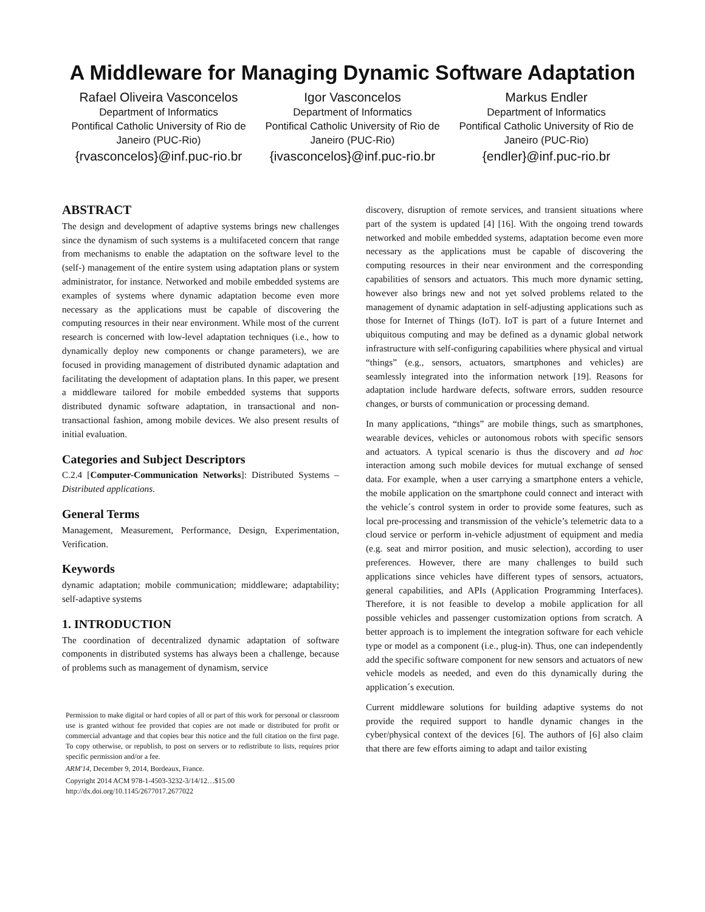A Middleware for Managing Dynamic Software Adaptation
Rafael Oliveira Vasconcelos
Department of Informatics
Pontifical Catholic University of Rio de Janeiro (PUC-Rio)
{rvasconcelos}@inf.puc-rio.br
Igor Vasconcelos
Department of Informatics
Pontifical Catholic University of Rio de Janeiro (PUC-Rio)
{ivasconcelos}@inf.puc-rio.br
Markus Endler
Department of Informatics
Pontifical Catholic University of Rio de Janeiro (PUC-Rio)
{endler}@inf.puc-rio.br
ABSTRACT
The design and development of adaptive systems brings new challenges since the dynamism of such systems is a multifaceted concern that range from mechanisms to enable the adaptation on the software level to the (self-) management of the entire system using adaptation plans or system administrator, for instance. Networked and mobile embedded systems are examples of systems where dynamic adaptation become even more necessary as the applications must be capable of discovering the computing resources in their near environment. While most of the current research is concerned with low-level adaptation techniques (i.e., how to dynamically deploy new components or change parameters), we are focused in providing management of distributed dynamic adaptation and facilitating the development of adaptation plans. In this paper, we present a middleware tailored for mobile embedded systems that supports distributed dynamic software adaptation, in transactional and non-transactional fashion, among mobile devices. We also present results of initial evaluation.
Categories and Subject Descriptors
C.2.4 [Computer-Communication Networks]: Distributed Systems – Distributed applications.
General Terms
Management, Measurement, Performance, Design, Experimentation, Verification.
Keywords
dynamic adaptation; mobile communication; middleware; adaptability; self-adaptive systems
1. INTRODUCTION
The coordination of decentralized dynamic adaptation of software components in distributed systems has always been a challenge, because of problems such as management of dynamism, service
Permission to make digital or hard copies of all or part of this work for personal or classroom use is granted without fee provided that copies are not made or distributed for profit or commercial advantage and that copies bear this notice and the full citation on the first page. To copy otherwise, or republish, to post on servers or to redistribute to lists, requires prior specific permission and/or a fee.
ARM'14, December 9, 2014, Bordeaux, France.
Copyright 2014 ACM 978-1-4503-3232-3/14/12…$15.00
http://dx.doi.org/10.1145/2677017.2677022
discovery, disruption of remote services, and transient situations where part of the system is updated [4] [16]. With the ongoing trend towards networked and mobile embedded systems, adaptation become even more necessary as the applications must be capable of discovering the computing resources in their near environment and the corresponding capabilities of sensors and actuators. This much more dynamic setting, however also brings new and not yet solved problems related to the management of dynamic adaptation in self-adjusting applications such as those for Internet of Things (IoT). IoT is part of a future Internet and ubiquitous computing and may be defined as a dynamic global network infrastructure with self-configuring capabilities where physical and virtual “things” (e.g., sensors, actuators, smartphones and vehicles) are seamlessly integrated into the information network [19]. Reasons for adaptation include hardware defects, software errors, sudden resource changes, or bursts of communication or processing demand.
In many applications, “things” are mobile things, such as smartphones, wearable devices, vehicles or autonomous robots with specific sensors and actuators. A typical scenario is thus the discovery and ad hoc interaction among such mobile devices for mutual exchange of sensed data. For example, when a user carrying a smartphone enters a vehicle, the mobile application on the smartphone could connect and interact with the vehicle´s control system in order to provide some features, such as local pre-processing and transmission of the vehicle’s telemetric data to a cloud service or perform in-vehicle adjustment of equipment and media (e.g. seat and mirror position, and music selection), according to user preferences. However, there are many challenges to build such applications since vehicles have different types of sensors, actuators, general capabilities, and APIs (Application Programming Interfaces). Therefore, it is not feasible to develop a mobile application for all possible vehicles and passenger customization options from scratch. A better approach is to implement the integration software for each vehicle type or model as a component (i.e., plug-in). Thus, one can independently add the specific software component for new sensors and actuators of new vehicle models as needed, and even do this dynamically during the application´s execution.
Current middleware solutions for building adaptive systems do not provide the required support to handle dynamic changes in the cyber/physical context of the devices [6]. The authors of [6] also claim that there are few efforts aiming to adapt and tailor existing